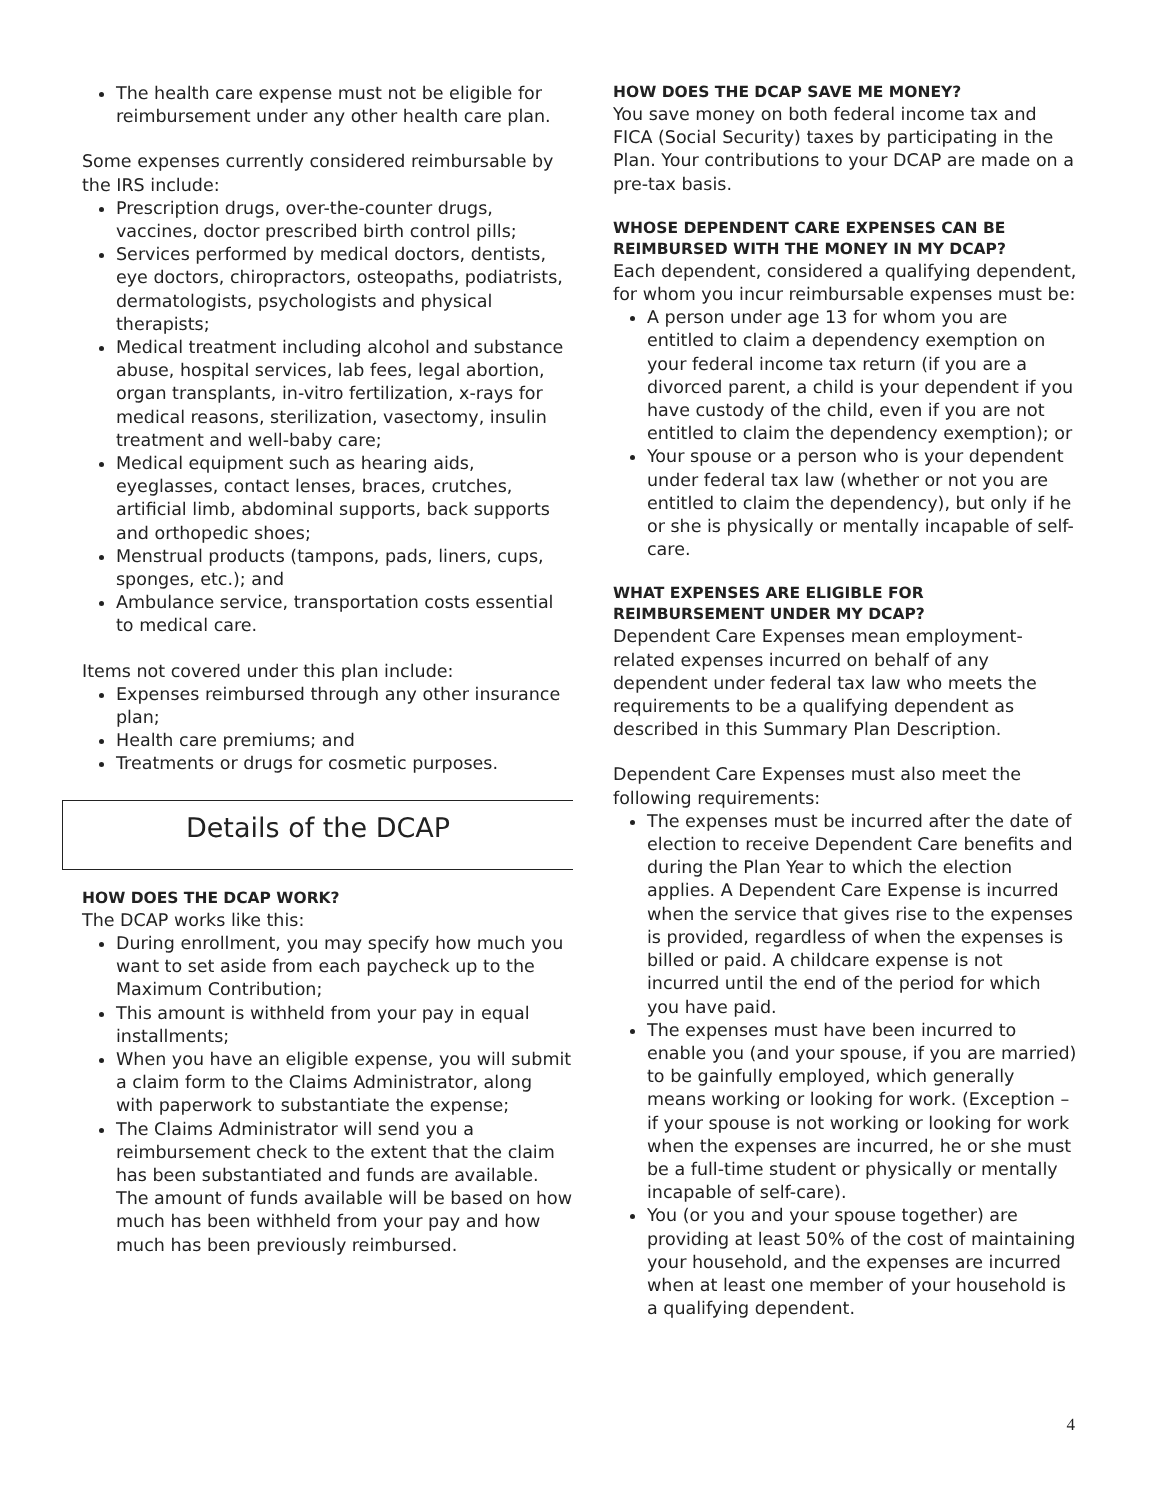The health care expense must not be eligible for reimbursement under any other health care plan.
Some expenses currently considered reimbursable by the IRS include:
Prescription drugs, over-the-counter drugs, vaccines, doctor prescribed birth control pills;
Services performed by medical doctors, dentists, eye doctors, chiropractors, osteopaths, podiatrists, dermatologists, psychologists and physical therapists;
Medical treatment including alcohol and substance abuse, hospital services, lab fees, legal abortion, organ transplants, in-vitro fertilization, x-rays for medical reasons, sterilization, vasectomy, insulin treatment and well-baby care;
Medical equipment such as hearing aids, eyeglasses, contact lenses, braces, crutches, artificial limb, abdominal supports, back supports and orthopedic shoes;
Menstrual products (tampons, pads, liners, cups, sponges, etc.); and
Ambulance service, transportation costs essential to medical care.
Items not covered under this plan include:
Expenses reimbursed through any other insurance plan;
Health care premiums; and
Treatments or drugs for cosmetic purposes.
Details of the DCAP
HOW DOES THE DCAP WORK?
The DCAP works like this:
During enrollment, you may specify how much you want to set aside from each paycheck up to the Maximum Contribution;
This amount is withheld from your pay in equal installments;
When you have an eligible expense, you will submit a claim form to the Claims Administrator, along with paperwork to substantiate the expense;
The Claims Administrator will send you a reimbursement check to the extent that the claim has been substantiated and funds are available. The amount of funds available will be based on how much has been withheld from your pay and how much has been previously reimbursed.
HOW DOES THE DCAP SAVE ME MONEY?
You save money on both federal income tax and FICA (Social Security) taxes by participating in the Plan. Your contributions to your DCAP are made on a pre-tax basis.
WHOSE DEPENDENT CARE EXPENSES CAN BE REIMBURSED WITH THE MONEY IN MY DCAP?
Each dependent, considered a qualifying dependent, for whom you incur reimbursable expenses must be:
A person under age 13 for whom you are entitled to claim a dependency exemption on your federal income tax return (if you are a divorced parent, a child is your dependent if you have custody of the child, even if you are not entitled to claim the dependency exemption); or
Your spouse or a person who is your dependent under federal tax law (whether or not you are entitled to claim the dependency), but only if he or she is physically or mentally incapable of self-care.
WHAT EXPENSES ARE ELIGIBLE FOR REIMBURSEMENT UNDER MY DCAP?
Dependent Care Expenses mean employment-related expenses incurred on behalf of any dependent under federal tax law who meets the requirements to be a qualifying dependent as described in this Summary Plan Description.
Dependent Care Expenses must also meet the following requirements:
The expenses must be incurred after the date of election to receive Dependent Care benefits and during the Plan Year to which the election applies. A Dependent Care Expense is incurred when the service that gives rise to the expenses is provided, regardless of when the expenses is billed or paid. A childcare expense is not incurred until the end of the period for which you have paid.
The expenses must have been incurred to enable you (and your spouse, if you are married) to be gainfully employed, which generally means working or looking for work. (Exception – if your spouse is not working or looking for work when the expenses are incurred, he or she must be a full-time student or physically or mentally incapable of self-care).
You (or you and your spouse together) are providing at least 50% of the cost of maintaining your household, and the expenses are incurred when at least one member of your household is a qualifying dependent.
4